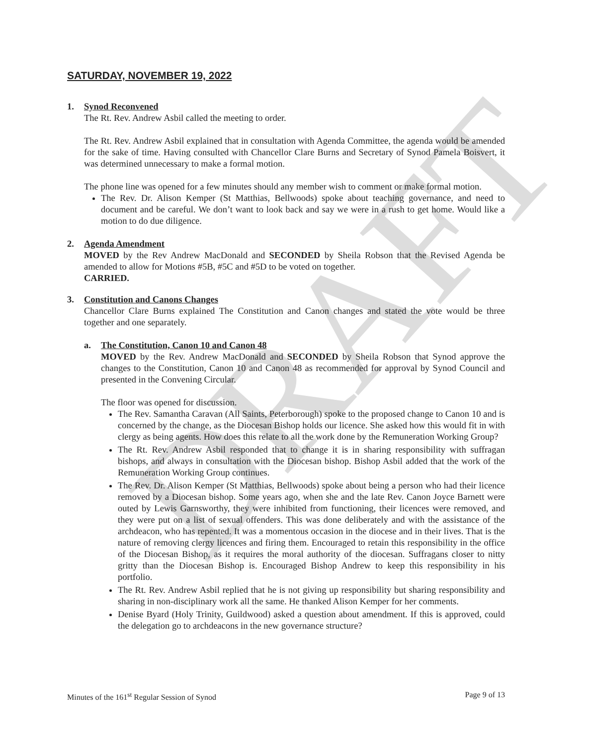DRAFT
SATURDAY, NOVEMBER 19, 2022
1. Synod Reconvened
The Rt. Rev. Andrew Asbil called the meeting to order.
The Rt. Rev. Andrew Asbil explained that in consultation with Agenda Committee, the agenda would be amended for the sake of time. Having consulted with Chancellor Clare Burns and Secretary of Synod Pamela Boisvert, it was determined unnecessary to make a formal motion.
The phone line was opened for a few minutes should any member wish to comment or make formal motion.
The Rev. Dr. Alison Kemper (St Matthias, Bellwoods) spoke about teaching governance, and need to document and be careful. We don’t want to look back and say we were in a rush to get home. Would like a motion to do due diligence.
2. Agenda Amendment
MOVED by the Rev Andrew MacDonald and SECONDED by Sheila Robson that the Revised Agenda be amended to allow for Motions #5B, #5C and #5D to be voted on together.
CARRIED.
3. Constitution and Canons Changes
Chancellor Clare Burns explained The Constitution and Canon changes and stated the vote would be three together and one separately.
a. The Constitution, Canon 10 and Canon 48
MOVED by the Rev. Andrew MacDonald and SECONDED by Sheila Robson that Synod approve the changes to the Constitution, Canon 10 and Canon 48 as recommended for approval by Synod Council and presented in the Convening Circular.
The floor was opened for discussion.
The Rev. Samantha Caravan (All Saints, Peterborough) spoke to the proposed change to Canon 10 and is concerned by the change, as the Diocesan Bishop holds our licence. She asked how this would fit in with clergy as being agents. How does this relate to all the work done by the Remuneration Working Group?
The Rt. Rev. Andrew Asbil responded that to change it is in sharing responsibility with suffragan bishops, and always in consultation with the Diocesan bishop. Bishop Asbil added that the work of the Remuneration Working Group continues.
The Rev. Dr. Alison Kemper (St Matthias, Bellwoods) spoke about being a person who had their licence removed by a Diocesan bishop. Some years ago, when she and the late Rev. Canon Joyce Barnett were outed by Lewis Garnsworthy, they were inhibited from functioning, their licences were removed, and they were put on a list of sexual offenders. This was done deliberately and with the assistance of the archdeacon, who has repented. It was a momentous occasion in the diocese and in their lives. That is the nature of removing clergy licences and firing them. Encouraged to retain this responsibility in the office of the Diocesan Bishop, as it requires the moral authority of the diocesan. Suffragans closer to nitty gritty than the Diocesan Bishop is. Encouraged Bishop Andrew to keep this responsibility in his portfolio.
The Rt. Rev. Andrew Asbil replied that he is not giving up responsibility but sharing responsibility and sharing in non-disciplinary work all the same. He thanked Alison Kemper for her comments.
Denise Byard (Holy Trinity, Guildwood) asked a question about amendment. If this is approved, could the delegation go to archdeacons in the new governance structure?
Minutes of the 161<sup>st</sup> Regular Session of Synod Page 9 of 13